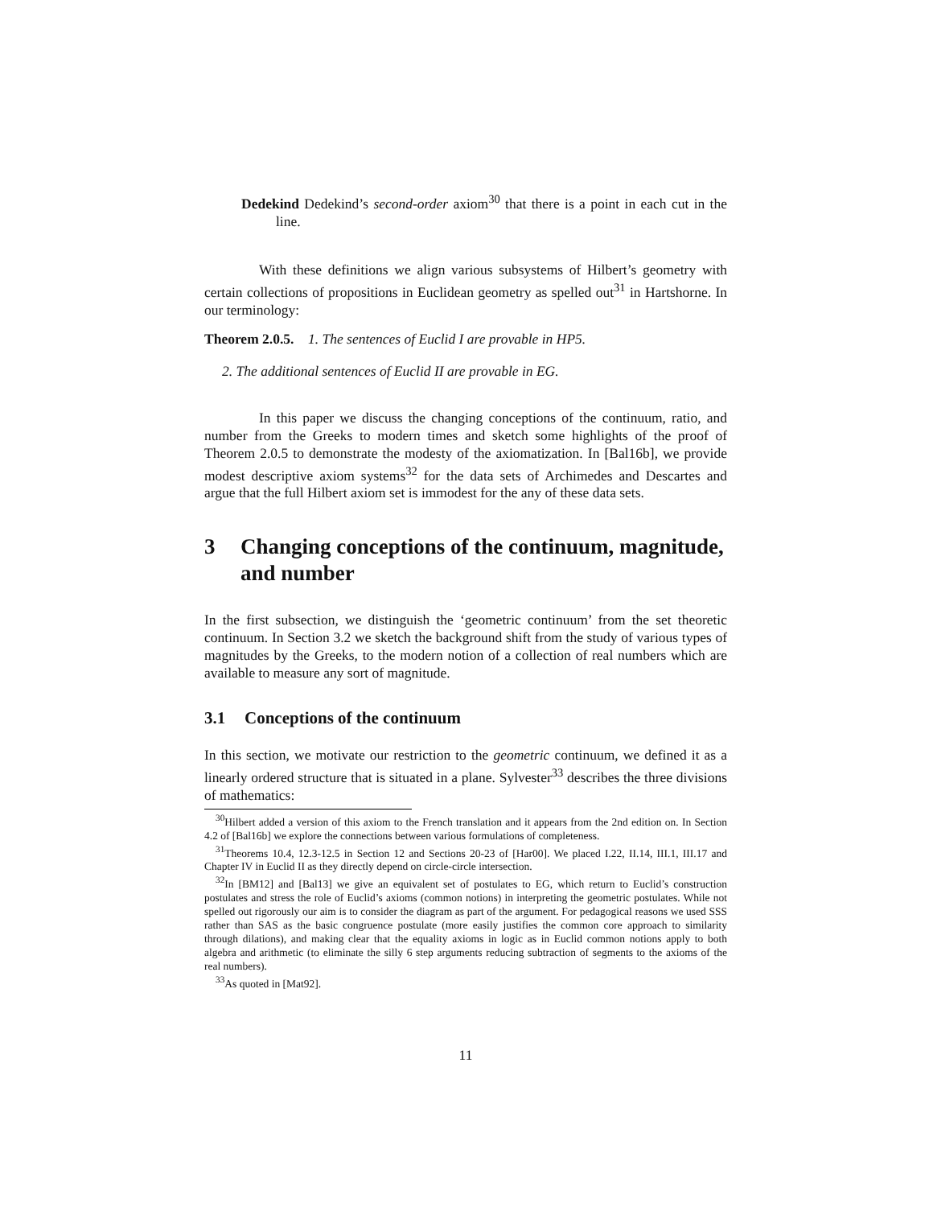Dedekind Dedekind’s second-order axiom<sup>30</sup> that there is a point in each cut in the line.
With these definitions we align various subsystems of Hilbert’s geometry with certain collections of propositions in Euclidean geometry as spelled out<sup>31</sup> in Hartshorne. In our terminology:
Theorem 2.0.5. 1. The sentences of Euclid I are provable in HP5.
2. The additional sentences of Euclid II are provable in EG.
In this paper we discuss the changing conceptions of the continuum, ratio, and number from the Greeks to modern times and sketch some highlights of the proof of Theorem 2.0.5 to demonstrate the modesty of the axiomatization. In [Bal16b], we provide modest descriptive axiom systems<sup>32</sup> for the data sets of Archimedes and Descartes and argue that the full Hilbert axiom set is immodest for the any of these data sets.
3 Changing conceptions of the continuum, magnitude, and number
In the first subsection, we distinguish the ‘geometric continuum’ from the set theoretic continuum. In Section 3.2 we sketch the background shift from the study of various types of magnitudes by the Greeks, to the modern notion of a collection of real numbers which are available to measure any sort of magnitude.
3.1 Conceptions of the continuum
In this section, we motivate our restriction to the geometric continuum, we defined it as a linearly ordered structure that is situated in a plane. Sylvester<sup>33</sup> describes the three divisions of mathematics:
<sup>30</sup> Hilbert added a version of this axiom to the French translation and it appears from the 2nd edition on. In Section 4.2 of [Bal16b] we explore the connections between various formulations of completeness.
<sup>31</sup> Theorems 10.4, 12.3-12.5 in Section 12 and Sections 20-23 of [Har00]. We placed I.22, II.14, III.1, III.17 and Chapter IV in Euclid II as they directly depend on circle-circle intersection.
<sup>32</sup> In [BM12] and [Bal13] we give an equivalent set of postulates to EG, which return to Euclid’s construction postulates and stress the role of Euclid’s axioms (common notions) in interpreting the geometric postulates. While not spelled out rigorously our aim is to consider the diagram as part of the argument. For pedagogical reasons we used SSS rather than SAS as the basic congruence postulate (more easily justifies the common core approach to similarity through dilations), and making clear that the equality axioms in logic as in Euclid common notions apply to both algebra and arithmetic (to eliminate the silly 6 step arguments reducing subtraction of segments to the axioms of the real numbers).
<sup>33</sup>As quoted in [Mat92].
11